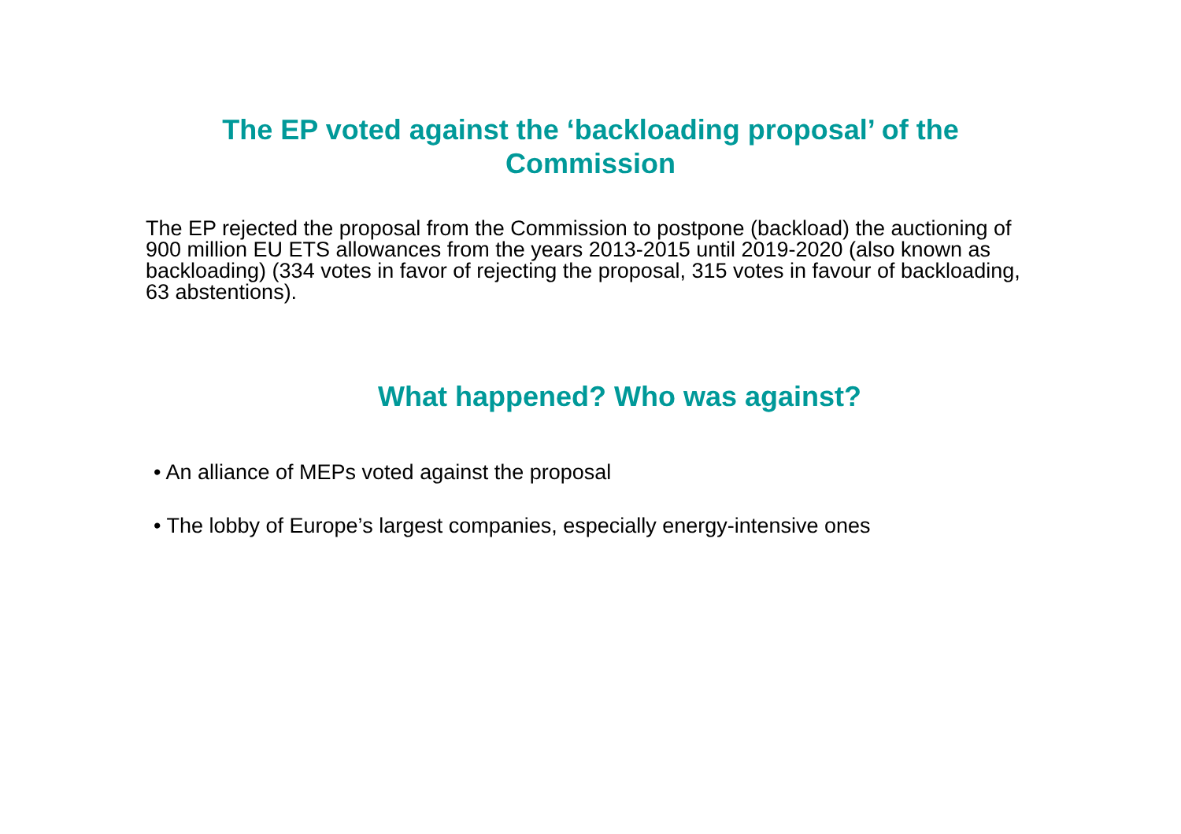The EP voted against the ‘backloading proposal’ of the
Commission
The EP rejected the proposal from the Commission to postpone (backload) the auctioning of 900 million EU ETS allowances from the years 2013-2015 until 2019-2020 (also known as backloading) (334 votes in favor of rejecting the proposal, 315 votes in favour of backloading, 63 abstentions).
What happened? Who was against?
• An alliance of MEPs voted against the proposal
• The lobby of Europe’s largest companies, especially energy-intensive ones